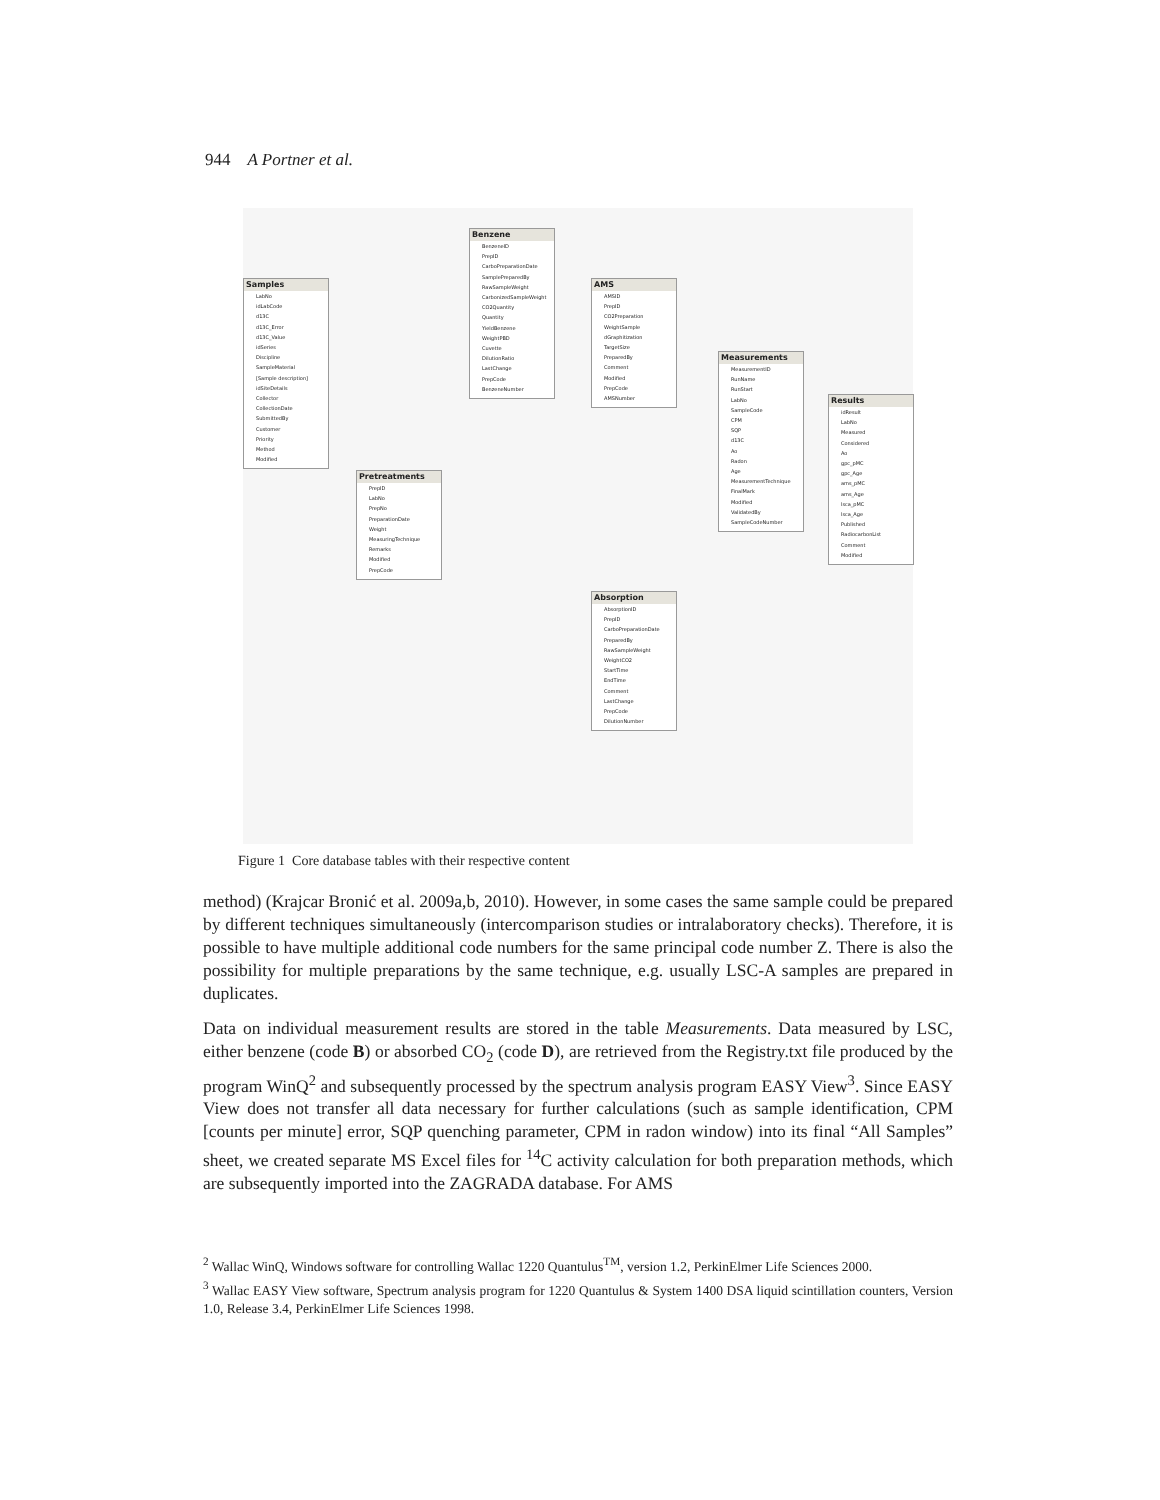944 A Portner et al.
Samples
LabNo
idLabCode
d13C
d13C_Error
d13C_Value
idSeries
Discipline
SampleMaterial
[Sample description]
idSiteDetails
Collector
CollectionDate
SubmittedBy
Customer
Priority
Method
Modified
Pretreatments
PrepID
LabNo
PrepNo
PreparationDate
Weight
MeasuringTechnique
Remarks
Modified
PrepCode
Benzene
BenzeneID
PrepID
CarboPreparationDate
SamplePreparedBy
RawSampleWeight
CarbonizedSampleWeight
CO2Quantity
Quantity
YieldBenzene
WeightPBD
Cuvette
DilutionRatio
LastChange
PrepCode
BenzeneNumber
AMS
AMSID
PrepID
CO2Preparation
WeightSample
dGraphitization
TargetSize
PreparedBy
Comment
Modified
PrepCode
AMSNumber
Absorption
AbsorptionID
PrepID
CarboPreparationDate
PreparedBy
RawSampleWeight
WeightCO2
StartTime
EndTime
Comment
LastChange
PrepCode
DilutionNumber
Measurements
MeasurementID
RunName
RunStart
LabNo
SampleCode
CPM
SQP
d13C
Ao
Radon
Age
MeasurementTechnique
FinalMark
Modified
ValidatedBy
SampleCodeNumber
Results
idResult
LabNo
Measured
Considered
Ao
gpc_pMC
gpc_Age
ams_pMC
ams_Age
lsca_pMC
lsca_Age
Published
RadiocarbonList
Comment
Modified
Figure 1 Core database tables with their respective content
method) (Krajcar Bronić et al. 2009a,b, 2010). However, in some cases the same sample could be prepared by different techniques simultaneously (intercomparison studies or intralaboratory checks). Therefore, it is possible to have multiple additional code numbers for the same principal code number Z. There is also the possibility for multiple preparations by the same technique, e.g. usually LSC-A samples are prepared in duplicates.
Data on individual measurement results are stored in the table Measurements. Data measured by LSC, either benzene (code B) or absorbed CO<sub>2</sub> (code D), are retrieved from the Registry.txt file produced by the program WinQ<sup>2</sup> and subsequently processed by the spectrum analysis program EASY View<sup>3</sup>. Since EASY View does not transfer all data necessary for further calculations (such as sample identification, CPM [counts per minute] error, SQP quenching parameter, CPM in radon window) into its final “All Samples” sheet, we created separate MS Excel files for <sup>14</sup>C activity calculation for both preparation methods, which are subsequently imported into the ZAGRADA database. For AMS
<sup>2</sup> Wallac WinQ, Windows software for controlling Wallac 1220 Quantulus<sup>TM</sup>, version 1.2, PerkinElmer Life Sciences 2000.
<sup>3</sup> Wallac EASY View software, Spectrum analysis program for 1220 Quantulus & System 1400 DSA liquid scintillation counters, Version 1.0, Release 3.4, PerkinElmer Life Sciences 1998.